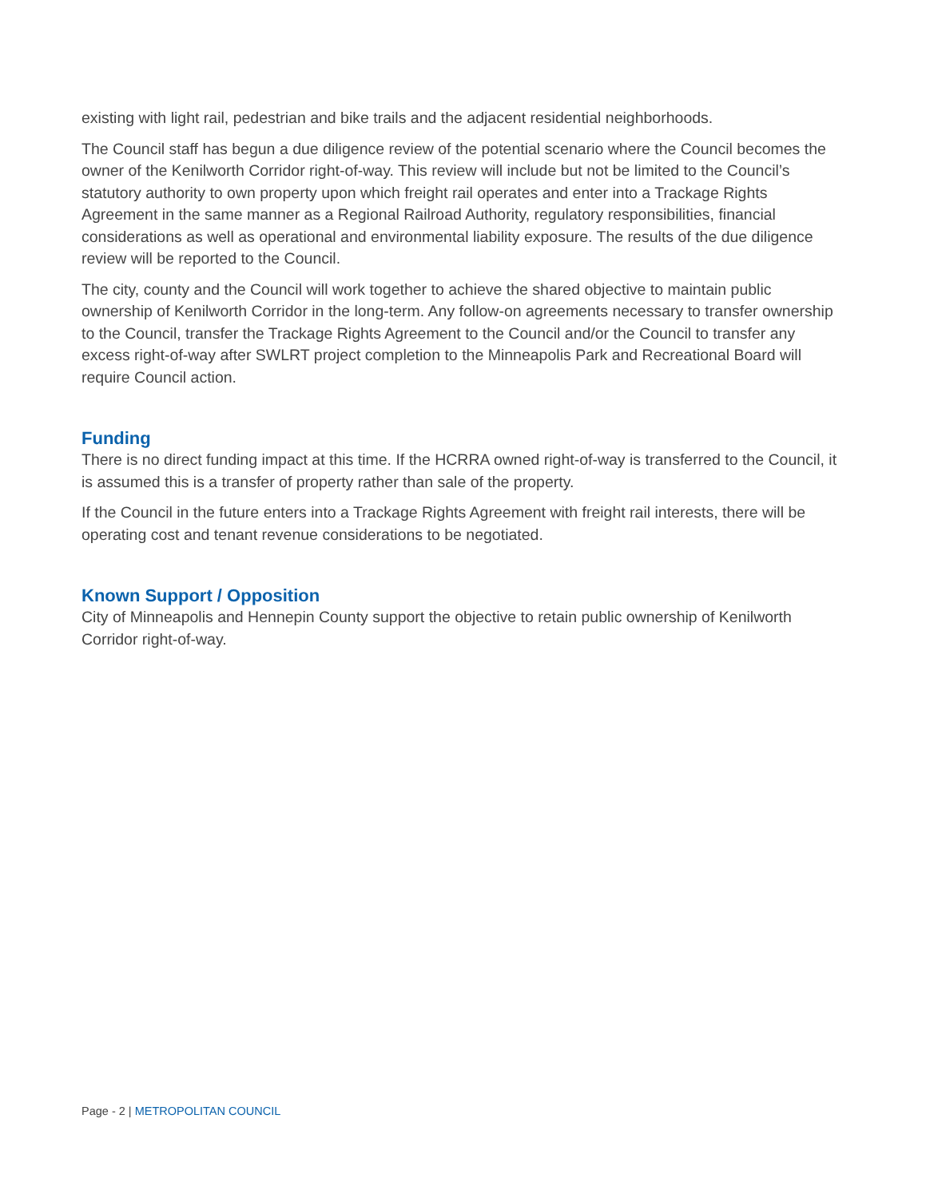existing with light rail, pedestrian and bike trails and the adjacent residential neighborhoods.
The Council staff has begun a due diligence review of the potential scenario where the Council becomes the owner of the Kenilworth Corridor right-of-way. This review will include but not be limited to the Council’s statutory authority to own property upon which freight rail operates and enter into a Trackage Rights Agreement in the same manner as a Regional Railroad Authority, regulatory responsibilities, financial considerations as well as operational and environmental liability exposure. The results of the due diligence review will be reported to the Council.
The city, county and the Council will work together to achieve the shared objective to maintain public ownership of Kenilworth Corridor in the long-term. Any follow-on agreements necessary to transfer ownership to the Council, transfer the Trackage Rights Agreement to the Council and/or the Council to transfer any excess right-of-way after SWLRT project completion to the Minneapolis Park and Recreational Board will require Council action.
Funding
There is no direct funding impact at this time. If the HCRRA owned right-of-way is transferred to the Council, it is assumed this is a transfer of property rather than sale of the property.
If the Council in the future enters into a Trackage Rights Agreement with freight rail interests, there will be operating cost and tenant revenue considerations to be negotiated.
Known Support / Opposition
City of Minneapolis and Hennepin County support the objective to retain public ownership of Kenilworth Corridor right-of-way.
Page - 2 | METROPOLITAN COUNCIL